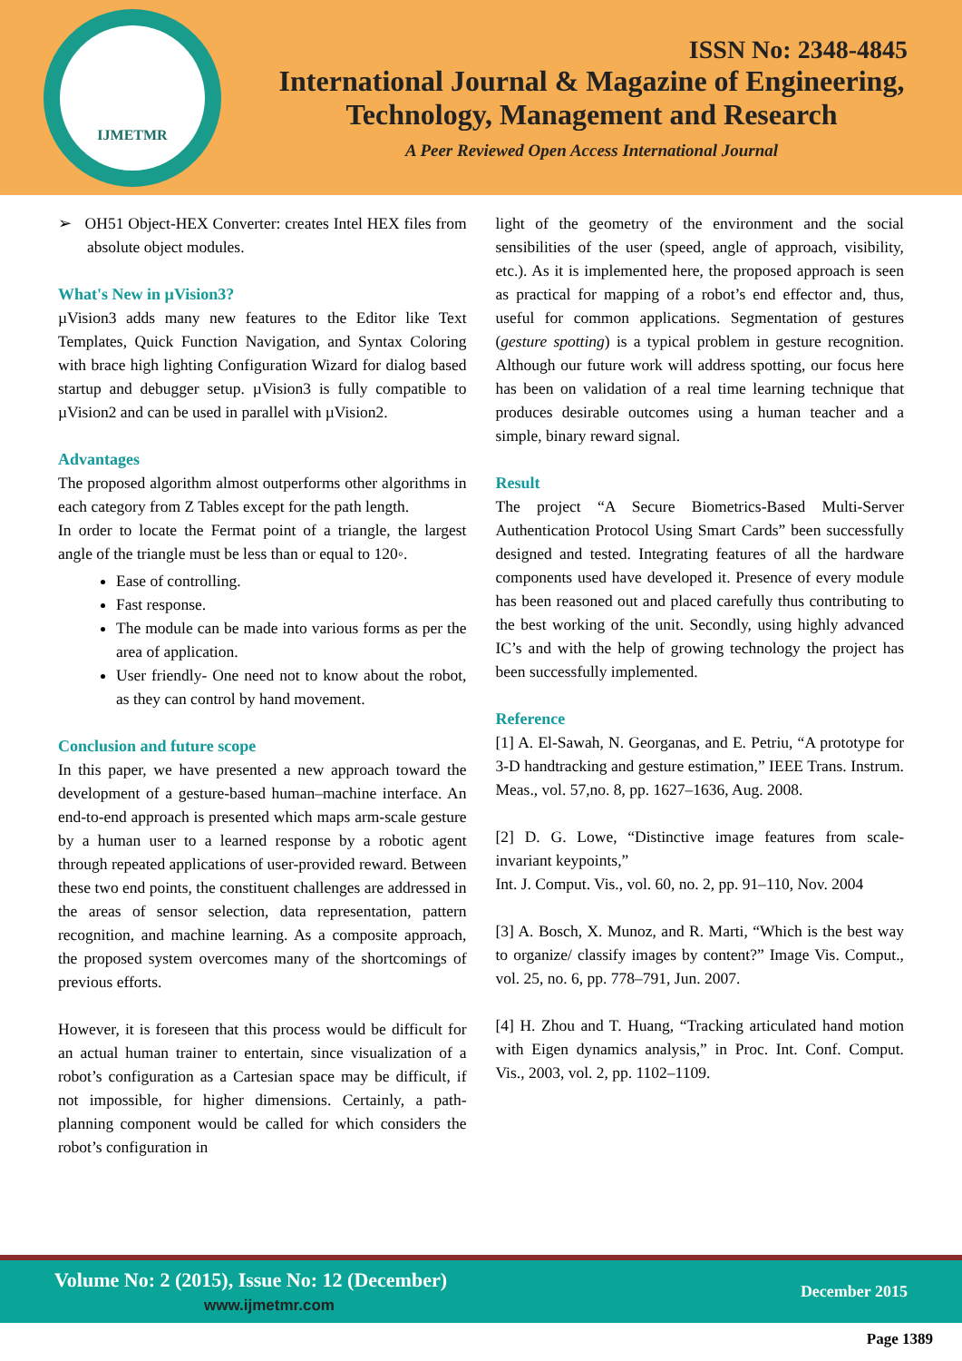IJMETMR
ISSN No: 2348-4845
International Journal & Magazine of Engineering,
Technology, Management and Research
A Peer Reviewed Open Access International Journal
➢ OH51 Object-HEX Converter: creates Intel HEX files from absolute object modules.
What's New in µVision3?
µVision3 adds many new features to the Editor like Text Templates, Quick Function Navigation, and Syntax Coloring with brace high lighting Configuration Wizard for dialog based startup and debugger setup. µVision3 is fully compatible to µVision2 and can be used in parallel with µVision2.
Advantages
The proposed algorithm almost outperforms other algorithms in each category from Z Tables except for the path length.
In order to locate the Fermat point of a triangle, the largest angle of the triangle must be less than or equal to 120◦.
Ease of controlling.
Fast response.
The module can be made into various forms as per the area of application.
User friendly- One need not to know about the robot, as they can control by hand movement.
Conclusion and future scope
In this paper, we have presented a new approach toward the development of a gesture-based human–machine interface. An end-to-end approach is presented which maps arm-scale gesture by a human user to a learned response by a robotic agent through repeated applications of user-provided reward. Between these two end points, the constituent challenges are addressed in the areas of sensor selection, data representation, pattern recognition, and machine learning. As a composite approach, the proposed system overcomes many of the shortcomings of previous efforts.
However, it is foreseen that this process would be difficult for an actual human trainer to entertain, since visualization of a robot’s configuration as a Cartesian space may be difficult, if not impossible, for higher dimensions. Certainly, a path-planning component would be called for which considers the robot’s configuration in
light of the geometry of the environment and the social sensibilities of the user (speed, angle of approach, visibility, etc.). As it is implemented here, the proposed approach is seen as practical for mapping of a robot’s end effector and, thus, useful for common applications. Segmentation of gestures (gesture spotting) is a typical problem in gesture recognition. Although our future work will address spotting, our focus here has been on validation of a real time learning technique that produces desirable outcomes using a human teacher and a simple, binary reward signal.
Result
The project “A Secure Biometrics-Based Multi-Server Authentication Protocol Using Smart Cards” been successfully designed and tested. Integrating features of all the hardware components used have developed it. Presence of every module has been reasoned out and placed carefully thus contributing to the best working of the unit. Secondly, using highly advanced IC’s and with the help of growing technology the project has been successfully implemented.
Reference
[1] A. El-Sawah, N. Georganas, and E. Petriu, “A prototype for 3-D handtracking and gesture estimation,” IEEE Trans. Instrum. Meas., vol. 57,no. 8, pp. 1627–1636, Aug. 2008.
[2] D. G. Lowe, “Distinctive image features from scale-invariant keypoints,”
Int. J. Comput. Vis., vol. 60, no. 2, pp. 91–110, Nov. 2004
[3] A. Bosch, X. Munoz, and R. Marti, “Which is the best way to organize/ classify images by content?” Image Vis. Comput., vol. 25, no. 6, pp. 778–791, Jun. 2007.
[4] H. Zhou and T. Huang, “Tracking articulated hand motion with Eigen dynamics analysis,” in Proc. Int. Conf. Comput. Vis., 2003, vol. 2, pp. 1102–1109.
Volume No: 2 (2015), Issue No: 12 (December)
www.ijmetmr.com
December 2015
Page 1389